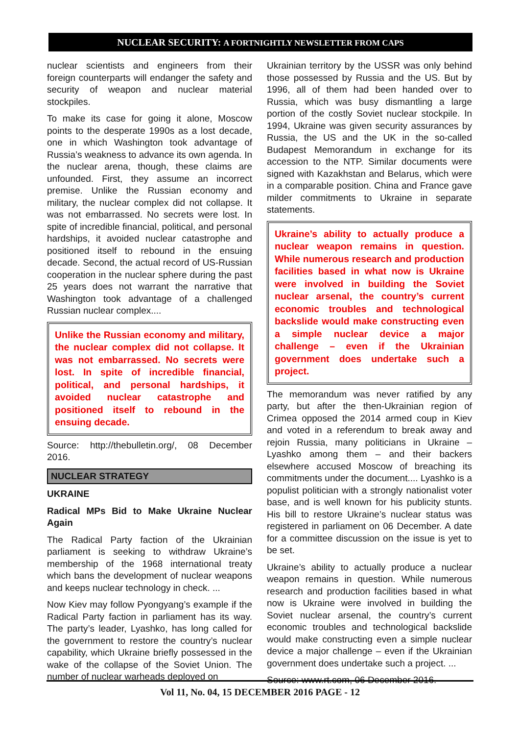NUCLEAR SECURITY: A FORTNIGHTLY NEWSLETTER FROM CAPS
nuclear scientists and engineers from their foreign counterparts will endanger the safety and security of weapon and nuclear material stockpiles.
To make its case for going it alone, Moscow points to the desperate 1990s as a lost decade, one in which Washington took advantage of Russia’s weakness to advance its own agenda. In the nuclear arena, though, these claims are unfounded. First, they assume an incorrect premise. Unlike the Russian economy and military, the nuclear complex did not collapse. It was not embarrassed. No secrets were lost. In spite of incredible financial, political, and personal hardships, it avoided nuclear catastrophe and positioned itself to rebound in the ensuing decade. Second, the actual record of US-Russian cooperation in the nuclear sphere during the past 25 years does not warrant the narrative that Washington took advantage of a challenged Russian nuclear complex....
Unlike the Russian economy and military, the nuclear complex did not collapse. It was not embarrassed. No secrets were lost. In spite of incredible financial, political, and personal hardships, it avoided nuclear catastrophe and positioned itself to rebound in the ensuing decade.
Source: http://thebulletin.org/, 08 December 2016.
NUCLEAR STRATEGY
UKRAINE
Radical MPs Bid to Make Ukraine Nuclear Again
The Radical Party faction of the Ukrainian parliament is seeking to withdraw Ukraine’s membership of the 1968 international treaty which bans the development of nuclear weapons and keeps nuclear technology in check. ...
Now Kiev may follow Pyongyang’s example if the Radical Party faction in parliament has its way. The party’s leader, Lyashko, has long called for the government to restore the country’s nuclear capability, which Ukraine briefly possessed in the wake of the collapse of the Soviet Union. The number of nuclear warheads deployed on
Ukrainian territory by the USSR was only behind those possessed by Russia and the US. But by 1996, all of them had been handed over to Russia, which was busy dismantling a large portion of the costly Soviet nuclear stockpile. In 1994, Ukraine was given security assurances by Russia, the US and the UK in the so-called Budapest Memorandum in exchange for its accession to the NTP. Similar documents were signed with Kazakhstan and Belarus, which were in a comparable position. China and France gave milder commitments to Ukraine in separate statements.
Ukraine’s ability to actually produce a nuclear weapon remains in question. While numerous research and production facilities based in what now is Ukraine were involved in building the Soviet nuclear arsenal, the country’s current economic troubles and technological backslide would make constructing even a simple nuclear device a major challenge – even if the Ukrainian government does undertake such a project.
The memorandum was never ratified by any party, but after the then-Ukrainian region of Crimea opposed the 2014 armed coup in Kiev and voted in a referendum to break away and rejoin Russia, many politicians in Ukraine – Lyashko among them – and their backers elsewhere accused Moscow of breaching its commitments under the document.... Lyashko is a populist politician with a strongly nationalist voter base, and is well known for his publicity stunts. His bill to restore Ukraine’s nuclear status was registered in parliament on 06 December. A date for a committee discussion on the issue is yet to be set.
Ukraine’s ability to actually produce a nuclear weapon remains in question. While numerous research and production facilities based in what now is Ukraine were involved in building the Soviet nuclear arsenal, the country’s current economic troubles and technological backslide would make constructing even a simple nuclear device a major challenge – even if the Ukrainian government does undertake such a project. ...
Source: www.rt.com, 06 December 2016.
Vol 11, No. 04, 15 DECEMBER 2016 PAGE - 12